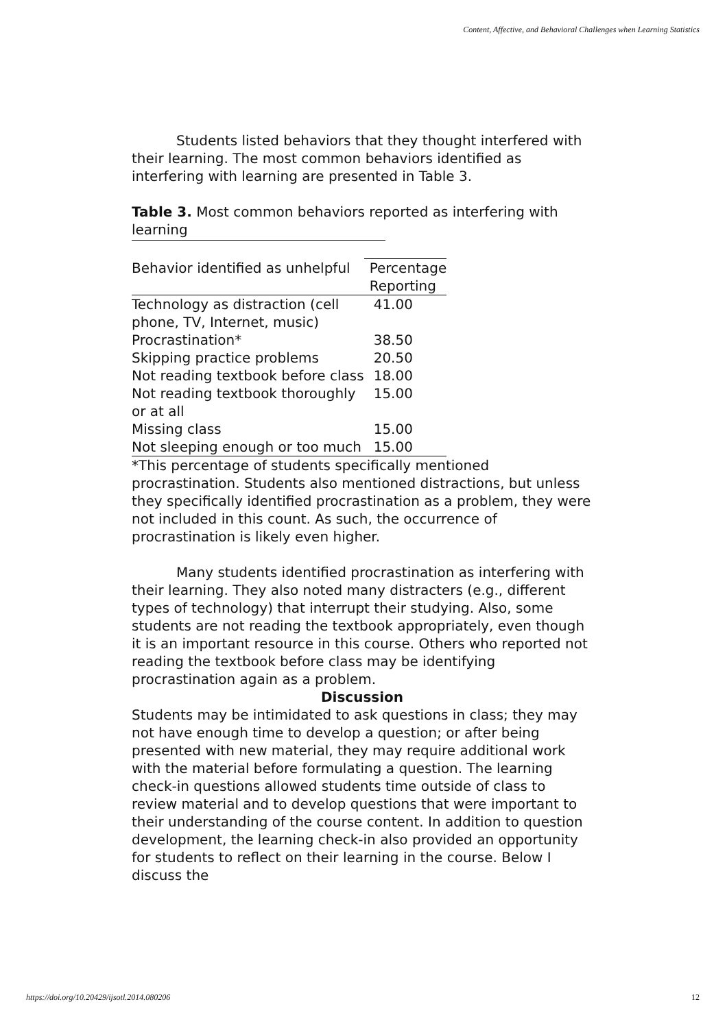Content, Affective, and Behavioral Challenges when Learning Statistics
Students listed behaviors that they thought interfered with their learning. The most common behaviors identified as interfering with learning are presented in Table 3.
Table 3. Most common behaviors reported as interfering with learning
| Behavior identified as unhelpful | Percentage Reporting |
| --- | --- |
| Technology as distraction (cell phone, TV, Internet, music) | 41.00 |
| Procrastination* | 38.50 |
| Skipping practice problems | 20.50 |
| Not reading textbook before class | 18.00 |
| Not reading textbook thoroughly or at all | 15.00 |
| Missing class | 15.00 |
| Not sleeping enough or too much | 15.00 |
*This percentage of students specifically mentioned procrastination. Students also mentioned distractions, but unless they specifically identified procrastination as a problem, they were not included in this count. As such, the occurrence of procrastination is likely even higher.
Many students identified procrastination as interfering with their learning. They also noted many distracters (e.g., different types of technology) that interrupt their studying. Also, some students are not reading the textbook appropriately, even though it is an important resource in this course. Others who reported not reading the textbook before class may be identifying procrastination again as a problem.
Discussion
Students may be intimidated to ask questions in class; they may not have enough time to develop a question; or after being presented with new material, they may require additional work with the material before formulating a question. The learning check-in questions allowed students time outside of class to review material and to develop questions that were important to their understanding of the course content. In addition to question development, the learning check-in also provided an opportunity for students to reflect on their learning in the course. Below I discuss the
https://doi.org/10.20429/ijsotl.2014.080206 12